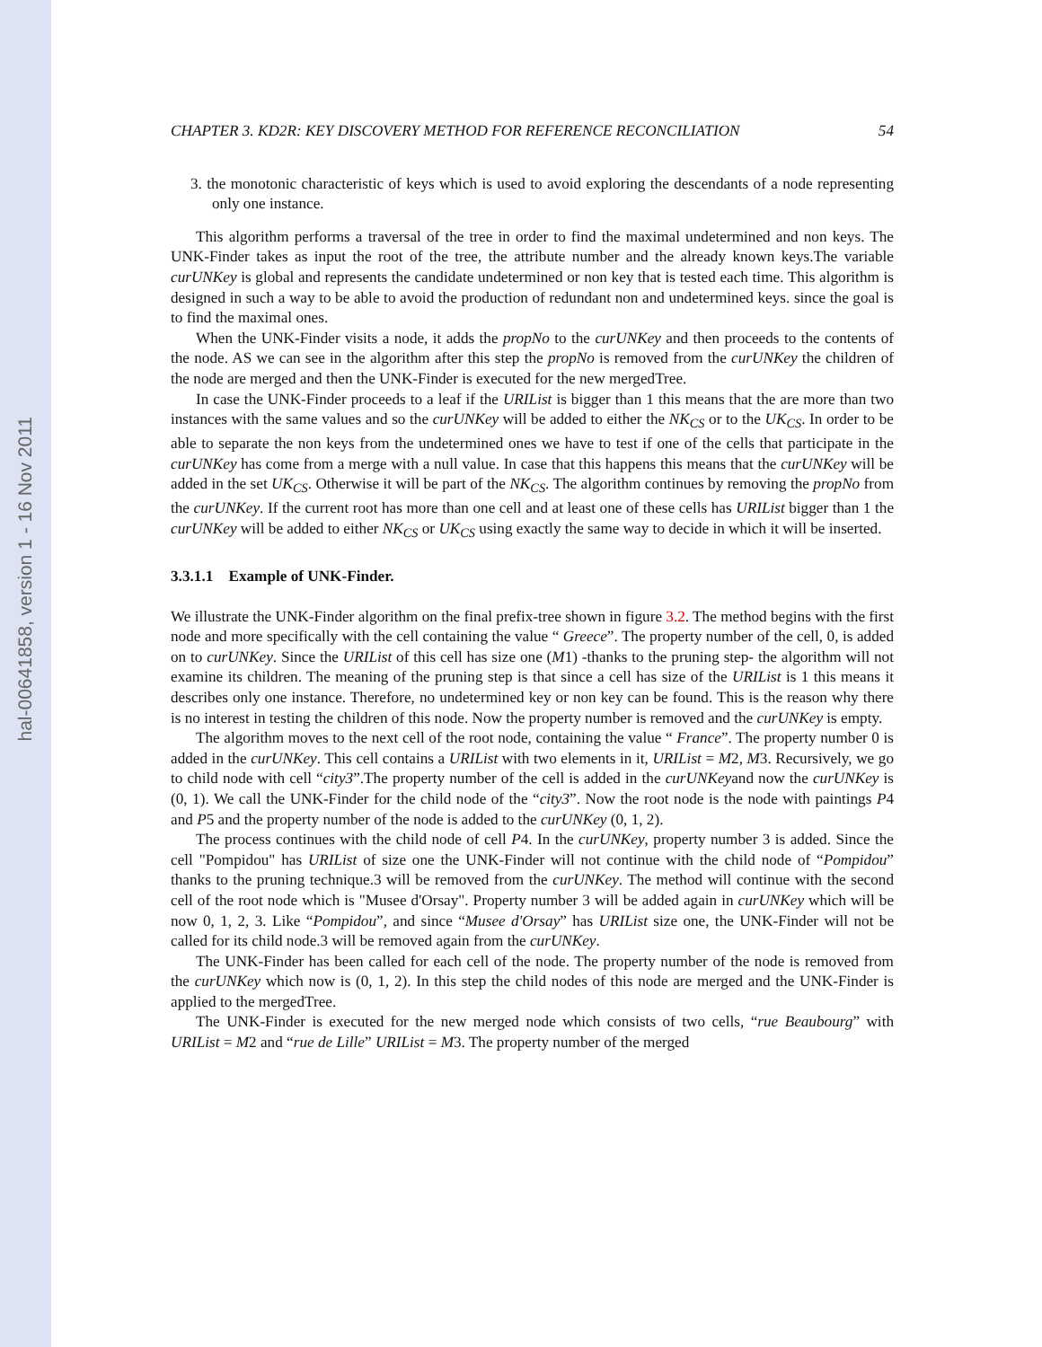hal-00641858, version 1 - 16 Nov 2011
CHAPTER 3. KD2R: KEY DISCOVERY METHOD FOR REFERENCE RECONCILIATION 54
3. the monotonic characteristic of keys which is used to avoid exploring the descendants of a node representing only one instance.
This algorithm performs a traversal of the tree in order to find the maximal undetermined and non keys. The UNK-Finder takes as input the root of the tree, the attribute number and the already known keys.The variable curUNKey is global and represents the candidate undetermined or non key that is tested each time. This algorithm is designed in such a way to be able to avoid the production of redundant non and undetermined keys. since the goal is to find the maximal ones.
When the UNK-Finder visits a node, it adds the propNo to the curUNKey and then proceeds to the contents of the node. AS we can see in the algorithm after this step the propNo is removed from the curUNKey the children of the node are merged and then the UNK-Finder is executed for the new mergedTree.
In case the UNK-Finder proceeds to a leaf if the URIList is bigger than 1 this means that the are more than two instances with the same values and so the curUNKey will be added to either the NK<sub>CS</sub> or to the UK<sub>CS</sub>. In order to be able to separate the non keys from the undetermined ones we have to test if one of the cells that participate in the curUNKey has come from a merge with a null value. In case that this happens this means that the curUNKey will be added in the set UK<sub>CS</sub>. Otherwise it will be part of the NK<sub>CS</sub>. The algorithm continues by removing the propNo from the curUNKey. If the current root has more than one cell and at least one of these cells has URIList bigger than 1 the curUNKey will be added to either NK<sub>CS</sub> or UK<sub>CS</sub> using exactly the same way to decide in which it will be inserted.
3.3.1.1 Example of UNK-Finder.
We illustrate the UNK-Finder algorithm on the final prefix-tree shown in figure 3.2. The method begins with the first node and more specifically with the cell containing the value “ Greece”. The property number of the cell, 0, is added on to curUNKey. Since the URIList of this cell has size one (M1) -thanks to the pruning step- the algorithm will not examine its children. The meaning of the pruning step is that since a cell has size of the URIList is 1 this means it describes only one instance. Therefore, no undetermined key or non key can be found. This is the reason why there is no interest in testing the children of this node. Now the property number is removed and the curUNKey is empty.
The algorithm moves to the next cell of the root node, containing the value “ France”. The property number 0 is added in the curUNKey. This cell contains a URIList with two elements in it, URIList = M2, M3. Recursively, we go to child node with cell “city3”.The property number of the cell is added in the curUNKeyand now the curUNKey is (0, 1). We call the UNK-Finder for the child node of the “city3”. Now the root node is the node with paintings P4 and P5 and the property number of the node is added to the curUNKey (0, 1, 2).
The process continues with the child node of cell P4. In the curUNKey, property number 3 is added. Since the cell "Pompidou" has URIList of size one the UNK-Finder will not continue with the child node of “Pompidou” thanks to the pruning technique.3 will be removed from the curUNKey. The method will continue with the second cell of the root node which is "Musee d'Orsay". Property number 3 will be added again in curUNKey which will be now 0, 1, 2, 3. Like “Pompidou”, and since “Musee d'Orsay” has URIList size one, the UNK-Finder will not be called for its child node.3 will be removed again from the curUNKey.
The UNK-Finder has been called for each cell of the node. The property number of the node is removed from the curUNKey which now is (0, 1, 2). In this step the child nodes of this node are merged and the UNK-Finder is applied to the mergedTree.
The UNK-Finder is executed for the new merged node which consists of two cells, “rue Beaubourg” with URIList = M2 and “rue de Lille” URIList = M3. The property number of the merged